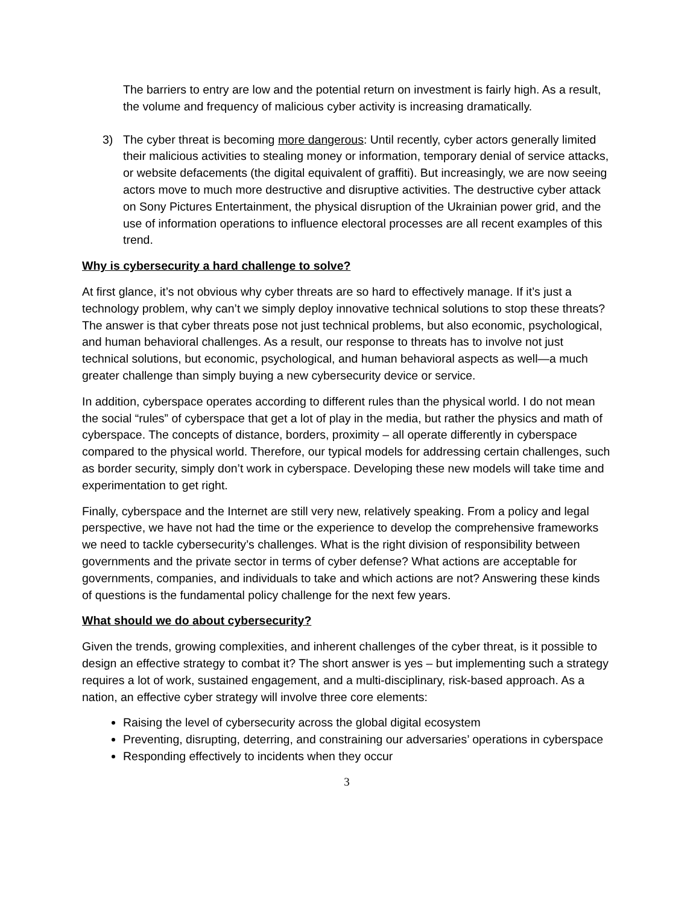The barriers to entry are low and the potential return on investment is fairly high. As a result, the volume and frequency of malicious cyber activity is increasing dramatically.
3) The cyber threat is becoming more dangerous: Until recently, cyber actors generally limited their malicious activities to stealing money or information, temporary denial of service attacks, or website defacements (the digital equivalent of graffiti). But increasingly, we are now seeing actors move to much more destructive and disruptive activities. The destructive cyber attack on Sony Pictures Entertainment, the physical disruption of the Ukrainian power grid, and the use of information operations to influence electoral processes are all recent examples of this trend.
Why is cybersecurity a hard challenge to solve?
At first glance, it’s not obvious why cyber threats are so hard to effectively manage. If it’s just a technology problem, why can’t we simply deploy innovative technical solutions to stop these threats? The answer is that cyber threats pose not just technical problems, but also economic, psychological, and human behavioral challenges. As a result, our response to threats has to involve not just technical solutions, but economic, psychological, and human behavioral aspects as well—a much greater challenge than simply buying a new cybersecurity device or service.
In addition, cyberspace operates according to different rules than the physical world. I do not mean the social “rules” of cyberspace that get a lot of play in the media, but rather the physics and math of cyberspace. The concepts of distance, borders, proximity – all operate differently in cyberspace compared to the physical world. Therefore, our typical models for addressing certain challenges, such as border security, simply don’t work in cyberspace. Developing these new models will take time and experimentation to get right.
Finally, cyberspace and the Internet are still very new, relatively speaking. From a policy and legal perspective, we have not had the time or the experience to develop the comprehensive frameworks we need to tackle cybersecurity’s challenges. What is the right division of responsibility between governments and the private sector in terms of cyber defense? What actions are acceptable for governments, companies, and individuals to take and which actions are not? Answering these kinds of questions is the fundamental policy challenge for the next few years.
What should we do about cybersecurity?
Given the trends, growing complexities, and inherent challenges of the cyber threat, is it possible to design an effective strategy to combat it? The short answer is yes – but implementing such a strategy requires a lot of work, sustained engagement, and a multi-disciplinary, risk-based approach. As a nation, an effective cyber strategy will involve three core elements:
Raising the level of cybersecurity across the global digital ecosystem
Preventing, disrupting, deterring, and constraining our adversaries’ operations in cyberspace
Responding effectively to incidents when they occur
3